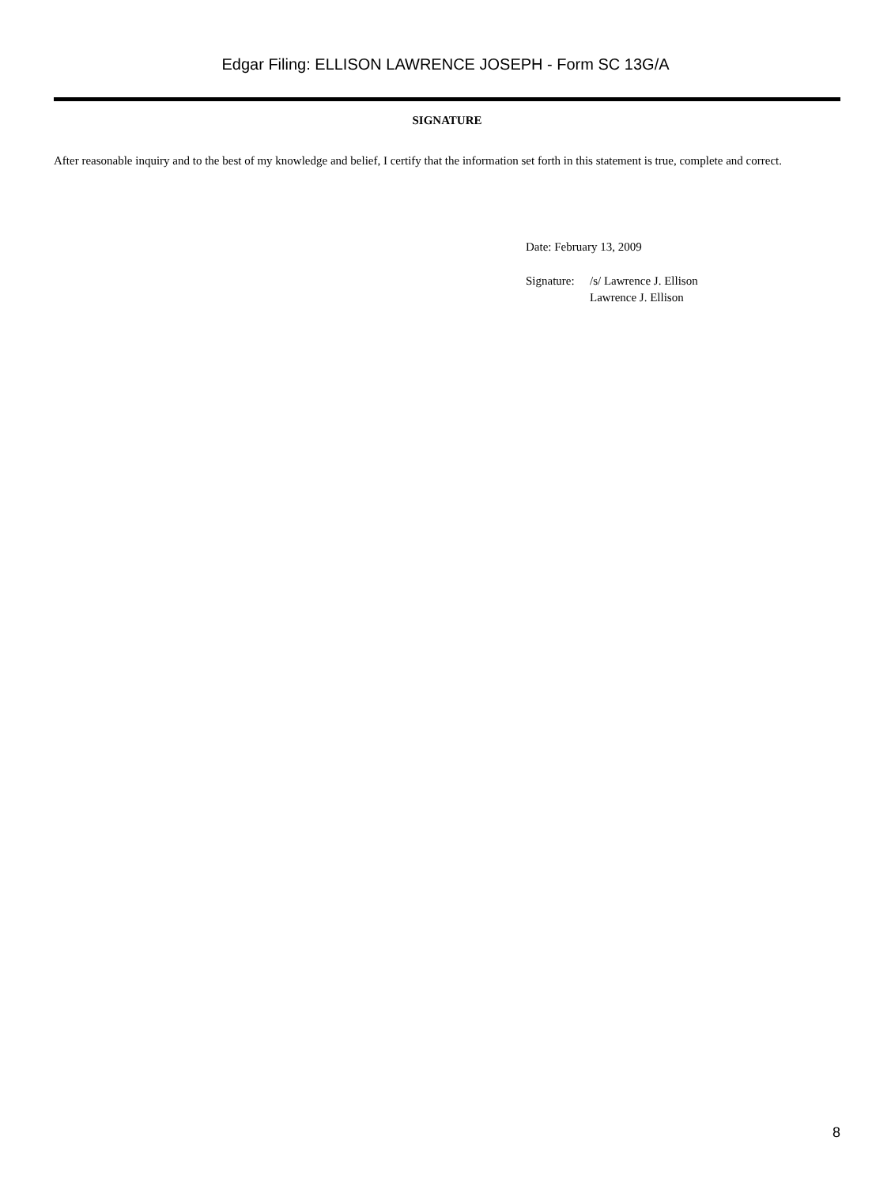Edgar Filing: ELLISON LAWRENCE JOSEPH - Form SC 13G/A
SIGNATURE
After reasonable inquiry and to the best of my knowledge and belief, I certify that the information set forth in this statement is true, complete and correct.
Date: February 13, 2009
| Signature: | /s/ Lawrence J. Ellison |
| | Lawrence J. Ellison |
8